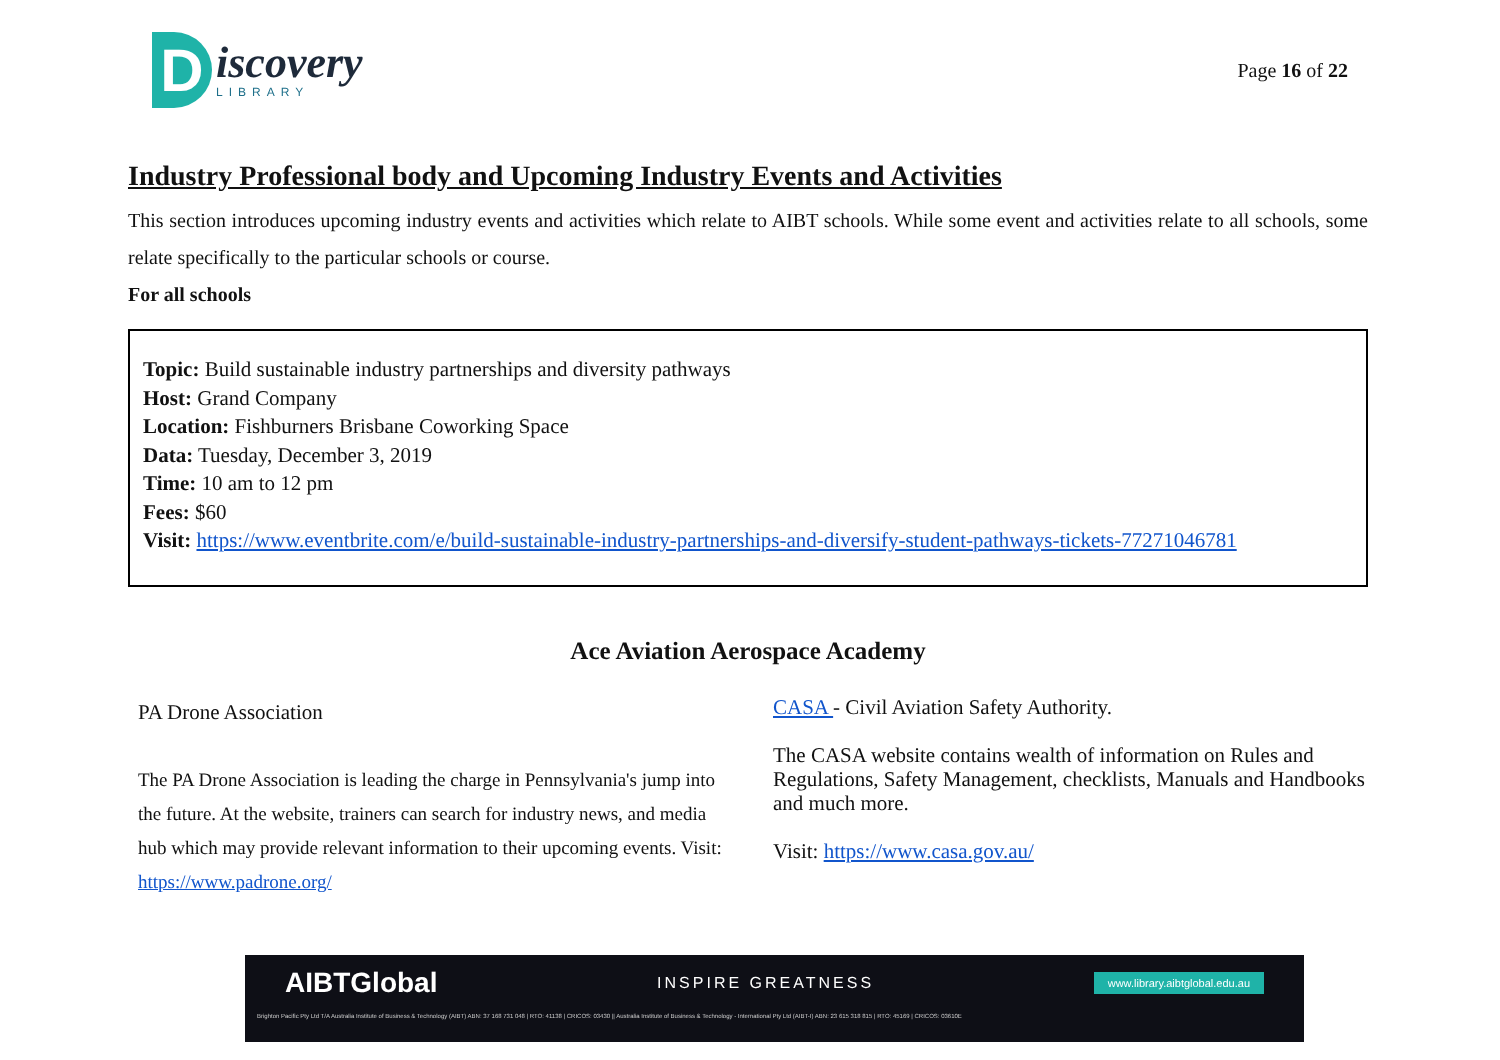D
iscovery
LIBRARY
Page 16 of 22
Industry Professional body and Upcoming Industry Events and Activities
This section introduces upcoming industry events and activities which relate to AIBT schools. While some event and activities relate to all schools, some relate specifically to the particular schools or course.
For all schools
Topic: Build sustainable industry partnerships and diversity pathways
Host: Grand Company
Location: Fishburners Brisbane Coworking Space
Data: Tuesday, December 3, 2019
Time: 10 am to 12 pm
Fees: $60
Visit: https://www.eventbrite.com/e/build-sustainable-industry-partnerships-and-diversify-student-pathways-tickets-77271046781
Ace Aviation Aerospace Academy
PA Drone Association
The PA Drone Association is leading the charge in Pennsylvania's jump into the future. At the website, trainers can search for industry news, and media hub which may provide relevant information to their upcoming events. Visit: https://www.padrone.org/
CASA - Civil Aviation Safety Authority.
The CASA website contains wealth of information on Rules and Regulations, Safety Management, checklists, Manuals and Handbooks and much more.
Visit: https://www.casa.gov.au/
AIBTGlobal INSPIRE GREATNESS www.library.aibtglobal.edu.au
Brighton Pacific Pty Ltd T/A Australia Institute of Business & Technology (AIBT) ABN: 37 168 731 048 | RTO: 41138 | CRICOS: 03430 || Australia Institute of Business & Technology - International Pty Ltd (AIBT-I) ABN: 23 615 318 815 | RTO: 45169 | CRICOS: 03610E